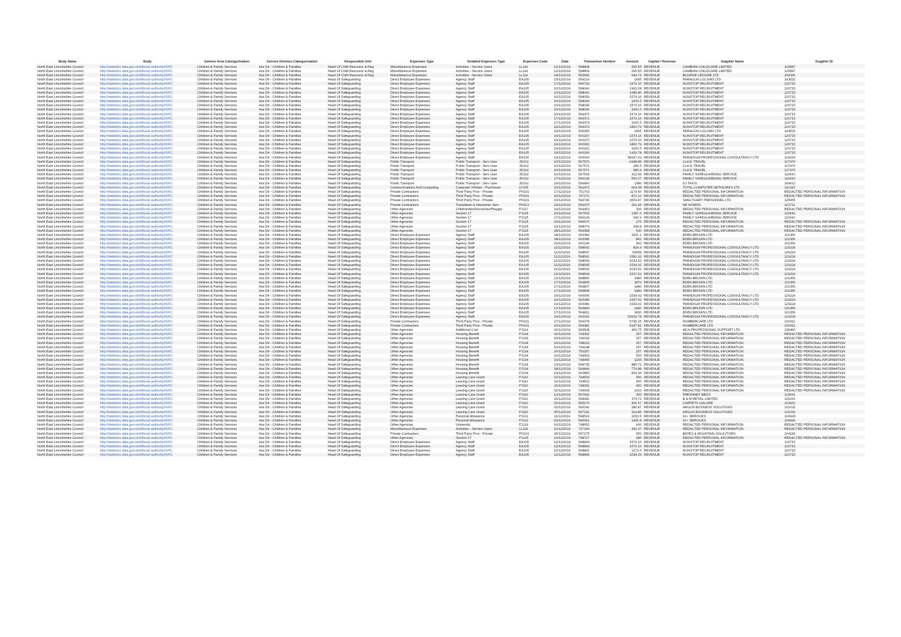| Body Name | Body | Service Area Catergorisation | Service Division Catergorisation | Responsible Unit | Expenses Type | Detailed Expenses Type | Expenses Code | Date | Transaction Number | Amount | Capital / Revenue | Supplier Name | Supplier ID |
| --- | --- | --- | --- | --- | --- | --- | --- | --- | --- | --- | --- | --- | --- |
| North East Lincolnshire Council | http://statistics.data.gov.uk/id/local-authority/00FC | Children & Family Services | Ass Dir - Children & Families | Head Of Child Resource & Reg | Miscellaneous Expenses | Activities - Service Users | LL114 | 12/12/2019 | 598808 | 295.55 | REVENUE | CAMBIAN CHILDCARE LIMITED | 129587 |
| North East Lincolnshire Council | http://statistics.data.gov.uk/id/local-authority/00FC | Children & Family Services | Ass Dir - Children & Families | Head Of Child Resource & Reg | Miscellaneous Expenses | Activities - Service Users | LL114 | 12/12/2019 | 598809 | 295.55 | REVENUE | CAMBIAN CHILDCARE LIMITED | 129587 |
| North East Lincolnshire Council | http://statistics.data.gov.uk/id/local-authority/00FC | Children & Family Services | Ass Dir - Children & Families | Head Of Child Resource & Reg | Miscellaneous Expenses | Activities - Service Users | LL114 | 19/12/2019 | 599966 | 644.72 | REVENUE | BOURNE LEISURE LTD | 109336 |
| North East Lincolnshire Council | http://statistics.data.gov.uk/id/local-authority/00FC | Children & Family Services | Ass Dir - Children & Families | Head Of Safeguarding | Direct Employee Expenses | Agency Staff | EA105 | 13/12/2019 | 599214 | 1665 | REVENUE | PARAGON LOCUMS LTD | 143532 |
| North East Lincolnshire Council | http://statistics.data.gov.uk/id/local-authority/00FC | Children & Family Services | Ass Dir - Children & Families | Head Of Safeguarding | Direct Employee Expenses | Agency Staff | EA105 | 17/12/2019 | 596729 | 1579.16 | REVENUE | NONSTOP RECRUITMENT | 120715 |
| North East Lincolnshire Council | http://statistics.data.gov.uk/id/local-authority/00FC | Children & Family Services | Ass Dir - Children & Families | Head Of Safeguarding | Direct Employee Expenses | Agency Staff | EA105 | 10/12/2019 | 598040 | 1963.28 | REVENUE | NONSTOP RECRUITMENT | 120715 |
| North East Lincolnshire Council | http://statistics.data.gov.uk/id/local-authority/00FC | Children & Family Services | Ass Dir - Children & Families | Head Of Safeguarding | Direct Employee Expenses | Agency Staff | EA105 | 10/12/2019 | 598041 | 1685.86 | REVENUE | NONSTOP RECRUITMENT | 120715 |
| North East Lincolnshire Council | http://statistics.data.gov.uk/id/local-authority/00FC | Children & Family Services | Ass Dir - Children & Families | Head Of Safeguarding | Direct Employee Expenses | Agency Staff | EA105 | 10/12/2019 | 598059 | 1579.16 | REVENUE | NONSTOP RECRUITMENT | 120715 |
| North East Lincolnshire Council | http://statistics.data.gov.uk/id/local-authority/00FC | Children & Family Services | Ass Dir - Children & Families | Head Of Safeguarding | Direct Employee Expenses | Agency Staff | EA105 | 10/12/2019 | 598043 | 1600.5 | REVENUE | NONSTOP RECRUITMENT | 120715 |
| North East Lincolnshire Council | http://statistics.data.gov.uk/id/local-authority/00FC | Children & Family Services | Ass Dir - Children & Families | Head Of Safeguarding | Direct Employee Expenses | Agency Staff | EA105 | 10/12/2019 | 598045 | 1579.16 | REVENUE | NONSTOP RECRUITMENT | 120715 |
| North East Lincolnshire Council | http://statistics.data.gov.uk/id/local-authority/00FC | Children & Family Services | Ass Dir - Children & Families | Head Of Safeguarding | Direct Employee Expenses | Agency Staff | EA105 | 10/12/2019 | 598036 | 1600.5 | REVENUE | NONSTOP RECRUITMENT | 120715 |
| North East Lincolnshire Council | http://statistics.data.gov.uk/id/local-authority/00FC | Children & Family Services | Ass Dir - Children & Families | Head Of Safeguarding | Direct Employee Expenses | Agency Staff | EA105 | 16/12/2019 | 599376 | 1579.16 | REVENUE | NONSTOP RECRUITMENT | 120715 |
| North East Lincolnshire Council | http://statistics.data.gov.uk/id/local-authority/00FC | Children & Family Services | Ass Dir - Children & Families | Head Of Safeguarding | Direct Employee Expenses | Agency Staff | EA105 | 17/12/2019 | 599371 | 1579.16 | REVENUE | NONSTOP RECRUITMENT | 120715 |
| North East Lincolnshire Council | http://statistics.data.gov.uk/id/local-authority/00FC | Children & Family Services | Ass Dir - Children & Families | Head Of Safeguarding | Direct Employee Expenses | Agency Staff | EA105 | 17/12/2019 | 599374 | 1600.5 | REVENUE | NONSTOP RECRUITMENT | 120715 |
| North East Lincolnshire Council | http://statistics.data.gov.uk/id/local-authority/00FC | Children & Family Services | Ass Dir - Children & Families | Head Of Safeguarding | Direct Employee Expenses | Agency Staff | EA105 | 19/12/2019 | 599373 | 1800.79 | REVENUE | NONSTOP RECRUITMENT | 120715 |
| North East Lincolnshire Council | http://statistics.data.gov.uk/id/local-authority/00FC | Children & Family Services | Ass Dir - Children & Families | Head Of Safeguarding | Direct Employee Expenses | Agency Staff | EA105 | 19/12/2019 | 599455 | 1665 | REVENUE | PARAGON LOCUMS LTD | 143532 |
| North East Lincolnshire Council | http://statistics.data.gov.uk/id/local-authority/00FC | Children & Family Services | Ass Dir - Children & Families | Head Of Safeguarding | Direct Employee Expenses | Agency Staff | EA105 | 19/12/2019 | 600267 | 1579.16 | REVENUE | NONSTOP RECRUITMENT | 120715 |
| North East Lincolnshire Council | http://statistics.data.gov.uk/id/local-authority/00FC | Children & Family Services | Ass Dir - Children & Families | Head Of Safeguarding | Direct Employee Expenses | Agency Staff | EA105 | 19/12/2019 | 600270 | 1579.16 | REVENUE | NONSTOP RECRUITMENT | 120715 |
| North East Lincolnshire Council | http://statistics.data.gov.uk/id/local-authority/00FC | Children & Family Services | Ass Dir - Children & Families | Head Of Safeguarding | Direct Employee Expenses | Agency Staff | EA105 | 19/12/2019 | 600260 | 1800.79 | REVENUE | NONSTOP RECRUITMENT | 120715 |
| North East Lincolnshire Council | http://statistics.data.gov.uk/id/local-authority/00FC | Children & Family Services | Ass Dir - Children & Families | Head Of Safeguarding | Direct Employee Expenses | Agency Staff | EA105 | 19/12/2019 | 600261 | 1600.5 | REVENUE | NONSTOP RECRUITMENT | 120715 |
| North East Lincolnshire Council | http://statistics.data.gov.uk/id/local-authority/00FC | Children & Family Services | Ass Dir - Children & Families | Head Of Safeguarding | Direct Employee Expenses | Agency Staff | EA105 | 19/12/2019 | 600266 | 1429.78 | REVENUE | NONSTOP RECRUITMENT | 120715 |
| North East Lincolnshire Council | http://statistics.data.gov.uk/id/local-authority/00FC | Children & Family Services | Ass Dir - Children & Families | Head Of Safeguarding | Direct Employee Expenses | Agency Staff | EA105 | 19/12/2019 | 600093 | 58297.03 | REVENUE | PARADIGM PROFESSIONAL CONSULTANCY LTD | 129224 |
| North East Lincolnshire Council | http://statistics.data.gov.uk/id/local-authority/00FC | Children & Family Services | Ass Dir - Children & Families | Head Of Safeguarding | Public Transport | Public Transport - Serv User | JD102 | 10/12/2019 | 597570 | -2448.88 | REVENUE | CLICK TRAVEL | 127476 |
| North East Lincolnshire Council | http://statistics.data.gov.uk/id/local-authority/00FC | Children & Family Services | Ass Dir - Children & Families | Head Of Safeguarding | Public Transport | Public Transport - Serv User | JD102 | 10/12/2019 | 597571 | 289.5 | REVENUE | CLICK TRAVEL | 127476 |
| North East Lincolnshire Council | http://statistics.data.gov.uk/id/local-authority/00FC | Children & Family Services | Ass Dir - Children & Families | Head Of Safeguarding | Public Transport | Public Transport - Serv User | JD102 | 10/12/2019 | 597571 | 585.9 | REVENUE | CLICK TRAVEL | 127476 |
| North East Lincolnshire Council | http://statistics.data.gov.uk/id/local-authority/00FC | Children & Family Services | Ass Dir - Children & Families | Head Of Safeguarding | Public Transport | Public Transport - Serv User | JD102 | 10/12/2019 | 597533 | 412.99 | REVENUE | FAMILY SAFEGUARDING SERVICE | 110640 |
| North East Lincolnshire Council | http://statistics.data.gov.uk/id/local-authority/00FC | Children & Family Services | Ass Dir - Children & Families | Head Of Safeguarding | Public Transport | Public Transport - Serv User | JD102 | 17/12/2019 | 599134 | 559.07 | REVENUE | FAMILY SAFEGUARDING SERVICE | 110640 |
| North East Lincolnshire Council | http://statistics.data.gov.uk/id/local-authority/00FC | Children & Family Services | Ass Dir - Children & Families | Head Of Safeguarding | Public Transport | Public Transport - Serv User | JD102 | 19/12/2019 | 599460 | 1386 | REVENUE | DJ TAXIS | 144612 |
| North East Lincolnshire Council | http://statistics.data.gov.uk/id/local-authority/00FC | Children & Family Services | Ass Dir - Children & Families | Head Of Safeguarding | Communications And Computing | Computer H/Ware - Purchases | LF105 | 20/12/2019 | 591472 | 604.08 | REVENUE | TOTAL COMPUTER NETWORKS LTD | 141310 |
| North East Lincolnshire Council | http://statistics.data.gov.uk/id/local-authority/00FC | Children & Family Services | Ass Dir - Children & Families | Head Of Safeguarding | Private Contractors | Third Party Prov - Private | PH101 | 17/12/2019 | 751763 | 1174.66 | REVENUE | REDACTED PERSONAL INFORMATION | REDACTED PERSONAL INFORMATION |
| North East Lincolnshire Council | http://statistics.data.gov.uk/id/local-authority/00FC | Children & Family Services | Ass Dir - Children & Families | Head Of Safeguarding | Private Contractors | Third Party Prov - Private | PH101 | 10/12/2019 | 747170 | 872.16 | REVENUE | REDACTED PERSONAL INFORMATION | REDACTED PERSONAL INFORMATION |
| North East Lincolnshire Council | http://statistics.data.gov.uk/id/local-authority/00FC | Children & Family Services | Ass Dir - Children & Families | Head Of Safeguarding | Private Contractors | Third Party Prov - Private | PH101 | 03/12/2019 | 596746 | 3509.87 | REVENUE | SANCTUARY PERSONNEL LTD | 125055 |
| North East Lincolnshire Council | http://statistics.data.gov.uk/id/local-authority/00FC | Children & Family Services | Ass Dir - Children & Families | Head Of Safeguarding | Private Contractors | Translation & Interpreter Serv | PH113 | 19/12/2019 | 599475 | 261.45 | REVENUE | HE WORDS | 122711 |
| North East Lincolnshire Council | http://statistics.data.gov.uk/id/local-authority/00FC | Children & Family Services | Ass Dir - Children & Families | Head Of Safeguarding | Other Agencies | Childminders/Nurseries/Playgrp | PJ127 | 19/12/2019 | 599453 | 336 | REVENUE | REDACTED PERSONAL INFORMATION | REDACTED PERSONAL INFORMATION |
| North East Lincolnshire Council | http://statistics.data.gov.uk/id/local-authority/00FC | Children & Family Services | Ass Dir - Children & Families | Head Of Safeguarding | Other Agencies | Section 17 | PJ125 | 10/12/2019 | 597533 | 1387.6 | REVENUE | FAMILY SAFEGUARDING SERVICE | 110640 |
| North East Lincolnshire Council | http://statistics.data.gov.uk/id/local-authority/00FC | Children & Family Services | Ass Dir - Children & Families | Head Of Safeguarding | Other Agencies | Section 17 | PJ125 | 17/12/2019 | 599134 | 640.9 | REVENUE | FAMILY SAFEGUARDING SERVICE | 110640 |
| North East Lincolnshire Council | http://statistics.data.gov.uk/id/local-authority/00FC | Children & Family Services | Ass Dir - Children & Families | Head Of Safeguarding | Other Agencies | Section 17 | PJ125 | 04/12/2019 | 596670 | 275 | REVENUE | REDACTED PERSONAL INFORMATION | REDACTED PERSONAL INFORMATION |
| North East Lincolnshire Council | http://statistics.data.gov.uk/id/local-authority/00FC | Children & Family Services | Ass Dir - Children & Families | Head Of Safeguarding | Other Agencies | Section 17 | PJ125 | 10/12/2019 | 598079 | 368.8 | REVENUE | REDACTED PERSONAL INFORMATION | REDACTED PERSONAL INFORMATION |
| North East Lincolnshire Council | http://statistics.data.gov.uk/id/local-authority/00FC | Children & Family Services | Ass Dir - Children & Families | Head Of Safeguarding | Other Agencies | Section 17 | PJ125 | 18/12/2019 | 599458 | 630 | REVENUE | REDACTED PERSONAL INFORMATION | REDACTED PERSONAL INFORMATION |
| North East Lincolnshire Council | http://statistics.data.gov.uk/id/local-authority/00FC | Children & Family Services | Ass Dir - Children & Families | Head Of Safeguarding | Direct Employee Expenses | Agency Staff | EA105 | 18/12/2019 | 600083 | 1501.1 | REVENUE | EDEN BROWN LTD | 101356 |
| North East Lincolnshire Council | http://statistics.data.gov.uk/id/local-authority/00FC | Children & Family Services | Ass Dir - Children & Families | Head Of Safeguarding | Direct Employee Expenses | Agency Staff | EA105 | 18/12/2019 | 600085 | 860 | REVENUE | EDEN BROWN LTD | 101356 |
| North East Lincolnshire Council | http://statistics.data.gov.uk/id/local-authority/00FC | Children & Family Services | Ass Dir - Children & Families | Head Of Safeguarding | Direct Employee Expenses | Agency Staff | EA105 | 19/12/2019 | 600146 | 900 | REVENUE | EDEN BROWN LTD | 101356 |
| North East Lincolnshire Council | http://statistics.data.gov.uk/id/local-authority/00FC | Children & Family Services | Ass Dir - Children & Families | Head Of Safeguarding | Direct Employee Expenses | Agency Staff | EA105 | 11/12/2019 | 598542 | 824.4 | REVENUE | PARADIGM PROFESSIONAL CONSULTANCY LTD | 129224 |
| North East Lincolnshire Council | http://statistics.data.gov.uk/id/local-authority/00FC | Children & Family Services | Ass Dir - Children & Families | Head Of Safeguarding | Direct Employee Expenses | Agency Staff | EA105 | 11/12/2019 | 598547 | 63658 | REVENUE | PARADIGM PROFESSIONAL CONSULTANCY LTD | 129224 |
| North East Lincolnshire Council | http://statistics.data.gov.uk/id/local-authority/00FC | Children & Family Services | Ass Dir - Children & Families | Head Of Safeguarding | Direct Employee Expenses | Agency Staff | EA105 | 11/12/2019 | 598541 | 1581.02 | REVENUE | PARADIGM PROFESSIONAL CONSULTANCY LTD | 129224 |
| North East Lincolnshire Council | http://statistics.data.gov.uk/id/local-authority/00FC | Children & Family Services | Ass Dir - Children & Families | Head Of Safeguarding | Direct Employee Expenses | Agency Staff | EA105 | 11/12/2019 | 598546 | 2033.52 | REVENUE | PARADIGM PROFESSIONAL CONSULTANCY LTD | 129224 |
| North East Lincolnshire Council | http://statistics.data.gov.uk/id/local-authority/00FC | Children & Family Services | Ass Dir - Children & Families | Head Of Safeguarding | Direct Employee Expenses | Agency Staff | EA105 | 11/12/2019 | 598545 | 1534.02 | REVENUE | PARADIGM PROFESSIONAL CONSULTANCY LTD | 129224 |
| North East Lincolnshire Council | http://statistics.data.gov.uk/id/local-authority/00FC | Children & Family Services | Ass Dir - Children & Families | Head Of Safeguarding | Direct Employee Expenses | Agency Staff | EA105 | 11/12/2019 | 598543 | 2033.52 | REVENUE | PARADIGM PROFESSIONAL CONSULTANCY LTD | 129224 |
| North East Lincolnshire Council | http://statistics.data.gov.uk/id/local-authority/00FC | Children & Family Services | Ass Dir - Children & Families | Head Of Safeguarding | Direct Employee Expenses | Agency Staff | EA105 | 11/12/2019 | 598544 | 1537.62 | REVENUE | PARADIGM PROFESSIONAL CONSULTANCY LTD | 129224 |
| North East Lincolnshire Council | http://statistics.data.gov.uk/id/local-authority/00FC | Children & Family Services | Ass Dir - Children & Families | Head Of Safeguarding | Direct Employee Expenses | Agency Staff | EA105 | 12/12/2019 | 598856 | 1480 | REVENUE | EDEN BROWN LTD | 101356 |
| North East Lincolnshire Council | http://statistics.data.gov.uk/id/local-authority/00FC | Children & Family Services | Ass Dir - Children & Families | Head Of Safeguarding | Direct Employee Expenses | Agency Staff | EA105 | 17/12/2019 | 599805 | 1870 | REVENUE | EDEN BROWN LTD | 101356 |
| North East Lincolnshire Council | http://statistics.data.gov.uk/id/local-authority/00FC | Children & Family Services | Ass Dir - Children & Families | Head Of Safeguarding | Direct Employee Expenses | Agency Staff | EA105 | 17/12/2019 | 599807 | 1480 | REVENUE | EDEN BROWN LTD | 101356 |
| North East Lincolnshire Council | http://statistics.data.gov.uk/id/local-authority/00FC | Children & Family Services | Ass Dir - Children & Families | Head Of Safeguarding | Direct Employee Expenses | Agency Staff | EA105 | 17/12/2019 | 599808 | 1480 | REVENUE | EDEN BROWN LTD | 101356 |
| North East Lincolnshire Council | http://statistics.data.gov.uk/id/local-authority/00FC | Children & Family Services | Ass Dir - Children & Families | Head Of Safeguarding | Direct Employee Expenses | Agency Staff | EA105 | 19/12/2019 | 600090 | 1534.02 | REVENUE | PARADIGM PROFESSIONAL CONSULTANCY LTD | 129224 |
| North East Lincolnshire Council | http://statistics.data.gov.uk/id/local-authority/00FC | Children & Family Services | Ass Dir - Children & Families | Head Of Safeguarding | Direct Employee Expenses | Agency Staff | EA105 | 19/12/2019 | 600089 | 1547.52 | REVENUE | PARADIGM PROFESSIONAL CONSULTANCY LTD | 129224 |
| North East Lincolnshire Council | http://statistics.data.gov.uk/id/local-authority/00FC | Children & Family Services | Ass Dir - Children & Families | Head Of Safeguarding | Direct Employee Expenses | Agency Staff | EA105 | 19/12/2019 | 600086 | 1534.02 | REVENUE | PARADIGM PROFESSIONAL CONSULTANCY LTD | 129224 |
| North East Lincolnshire Council | http://statistics.data.gov.uk/id/local-authority/00FC | Children & Family Services | Ass Dir - Children & Families | Head Of Safeguarding | Direct Employee Expenses | Agency Staff | EA105 | 17/12/2019 | 599809 | 1480 | REVENUE | EDEN BROWN LTD | 101356 |
| North East Lincolnshire Council | http://statistics.data.gov.uk/id/local-authority/00FC | Children & Family Services | Ass Dir - Children & Families | Head Of Safeguarding | Direct Employee Expenses | Agency Staff | EA105 | 17/12/2019 | 599811 | 1830 | REVENUE | EDEN BROWN LTD | 101356 |
| North East Lincolnshire Council | http://statistics.data.gov.uk/id/local-authority/00FC | Children & Family Services | Ass Dir - Children & Families | Head Of Safeguarding | Direct Employee Expenses | Agency Staff | EA105 | 19/12/2019 | 600091 | 53932.78 | REVENUE | PARADIGM PROFESSIONAL CONSULTANCY LTD | 129224 |
| North East Lincolnshire Council | http://statistics.data.gov.uk/id/local-authority/00FC | Children & Family Services | Ass Dir - Children & Families | Head Of Safeguarding | Private Contractors | Third Party Prov - Private | PH101 | 17/12/2019 | 599378 | 5795.25 | REVENUE | HUMBERCARE LTD | 100311 |
| North East Lincolnshire Council | http://statistics.data.gov.uk/id/local-authority/00FC | Children & Family Services | Ass Dir - Children & Families | Head Of Safeguarding | Private Contractors | Third Party Prov - Private | PH101 | 16/12/2019 | 599381 | 5247.81 | REVENUE | HUMBERCARE LTD | 100311 |
| North East Lincolnshire Council | http://statistics.data.gov.uk/id/local-authority/00FC | Children & Family Services | Ass Dir - Children & Families | Head Of Safeguarding | Other Agencies | Additional Cost | PJ114 | 02/12/2019 | 596508 | 469.75 | REVENUE | MCA PROFESSIONAL SUPPORT LTD | 136466 |
| North East Lincolnshire Council | http://statistics.data.gov.uk/id/local-authority/00FC | Children & Family Services | Ass Dir - Children & Families | Head Of Safeguarding | Other Agencies | Housing Benefit | PJ134 | 02/12/2019 | 744392 | 257 | REVENUE | REDACTED PERSONAL INFORMATION | REDACTED PERSONAL INFORMATION |
| North East Lincolnshire Council | http://statistics.data.gov.uk/id/local-authority/00FC | Children & Family Services | Ass Dir - Children & Families | Head Of Safeguarding | Other Agencies | Housing Benefit | PJ134 | 09/12/2019 | 746044 | 257 | REVENUE | REDACTED PERSONAL INFORMATION | REDACTED PERSONAL INFORMATION |
| North East Lincolnshire Council | http://statistics.data.gov.uk/id/local-authority/00FC | Children & Family Services | Ass Dir - Children & Families | Head Of Safeguarding | Other Agencies | Housing Benefit | PJ134 | 16/12/2019 | 748219 | 257 | REVENUE | REDACTED PERSONAL INFORMATION | REDACTED PERSONAL INFORMATION |
| North East Lincolnshire Council | http://statistics.data.gov.uk/id/local-authority/00FC | Children & Family Services | Ass Dir - Children & Families | Head Of Safeguarding | Other Agencies | Housing Benefit | PJ134 | 16/12/2019 | 749248 | 257 | REVENUE | REDACTED PERSONAL INFORMATION | REDACTED PERSONAL INFORMATION |
| North East Lincolnshire Council | http://statistics.data.gov.uk/id/local-authority/00FC | Children & Family Services | Ass Dir - Children & Families | Head Of Safeguarding | Other Agencies | Housing Benefit | PJ134 | 16/12/2019 | 750257 | 257 | REVENUE | REDACTED PERSONAL INFORMATION | REDACTED PERSONAL INFORMATION |
| North East Lincolnshire Council | http://statistics.data.gov.uk/id/local-authority/00FC | Children & Family Services | Ass Dir - Children & Families | Head Of Safeguarding | Other Agencies | Housing Benefit | PJ134 | 02/12/2019 | 744503 | 500 | REVENUE | REDACTED PERSONAL INFORMATION | REDACTED PERSONAL INFORMATION |
| North East Lincolnshire Council | http://statistics.data.gov.uk/id/local-authority/00FC | Children & Family Services | Ass Dir - Children & Families | Head Of Safeguarding | Other Agencies | Housing Benefit | PJ134 | 16/12/2019 | 748465 | 1155 | REVENUE | REDACTED PERSONAL INFORMATION | REDACTED PERSONAL INFORMATION |
| North East Lincolnshire Council | http://statistics.data.gov.uk/id/local-authority/00FC | Children & Family Services | Ass Dir - Children & Families | Head Of Safeguarding | Other Agencies | Housing Benefit | PJ134 | 13/12/2019 | 598735 | 885.72 | REVENUE | REDACTED PERSONAL INFORMATION | REDACTED PERSONAL INFORMATION |
| North East Lincolnshire Council | http://statistics.data.gov.uk/id/local-authority/00FC | Children & Family Services | Ass Dir - Children & Families | Head Of Safeguarding | Other Agencies | Housing Benefit | PJ134 | 18/12/2019 | 599844 | 776.88 | REVENUE | REDACTED PERSONAL INFORMATION | REDACTED PERSONAL INFORMATION |
| North East Lincolnshire Council | http://statistics.data.gov.uk/id/local-authority/00FC | Children & Family Services | Ass Dir - Children & Families | Head Of Safeguarding | Other Agencies | Housing Benefit | PJ134 | 23/12/2019 | 600855 | 839.34 | REVENUE | REDACTED PERSONAL INFORMATION | REDACTED PERSONAL INFORMATION |
| North East Lincolnshire Council | http://statistics.data.gov.uk/id/local-authority/00FC | Children & Family Services | Ass Dir - Children & Families | Head Of Safeguarding | Other Agencies | Leaving Care Grant | PJ116 | 02/12/2019 | 744504 | 950 | REVENUE | REDACTED PERSONAL INFORMATION | REDACTED PERSONAL INFORMATION |
| North East Lincolnshire Council | http://statistics.data.gov.uk/id/local-authority/00FC | Children & Family Services | Ass Dir - Children & Families | Head Of Safeguarding | Other Agencies | Leaving Care Grant | PJ116 | 02/12/2019 | 744502 | 450 | REVENUE | REDACTED PERSONAL INFORMATION | REDACTED PERSONAL INFORMATION |
| North East Lincolnshire Council | http://statistics.data.gov.uk/id/local-authority/00FC | Children & Family Services | Ass Dir - Children & Families | Head Of Safeguarding | Other Agencies | Leaving Care Grant | PJ116 | 16/12/2019 | 748331 | 450 | REVENUE | REDACTED PERSONAL INFORMATION | REDACTED PERSONAL INFORMATION |
| North East Lincolnshire Council | http://statistics.data.gov.uk/id/local-authority/00FC | Children & Family Services | Ass Dir - Children & Families | Head Of Safeguarding | Other Agencies | Leaving Care Grant | PJ116 | 02/12/2019 | 744643 | 1010 | REVENUE | REDACTED PERSONAL INFORMATION | REDACTED PERSONAL INFORMATION |
| North East Lincolnshire Council | http://statistics.data.gov.uk/id/local-authority/00FC | Children & Family Services | Ass Dir - Children & Families | Head Of Safeguarding | Other Agencies | Leaving Care Grant | PJ116 | 12/12/2019 | 597692 | 300 | REVENUE | FRESHNEY BEDS | 126641 |
| North East Lincolnshire Council | http://statistics.data.gov.uk/id/local-authority/00FC | Children & Family Services | Ass Dir - Children & Families | Head Of Safeguarding | Other Agencies | Leaving Care Grant | PJ116 | 16/12/2019 | 598441 | 374.72 | REVENUE | B & M RETAIL LIMITED | 116266 |
| North East Lincolnshire Council | http://statistics.data.gov.uk/id/local-authority/00FC | Children & Family Services | Ass Dir - Children & Families | Head Of Safeguarding | Other Agencies | Leaving Care Grant | PJ116 | 02/12/2019 | 595176 | 306.67 | REVENUE | CARPETS GALORE | 103262 |
| North East Lincolnshire Council | http://statistics.data.gov.uk/id/local-authority/00FC | Children & Family Services | Ass Dir - Children & Families | Head Of Safeguarding | Other Agencies | Leaving Care Grant | PJ116 | 02/12/2019 | 596190 | 286.87 | REVENUE | ARGOS BUSINESS SOLUTIONS | 101032 |
| North East Lincolnshire Council | http://statistics.data.gov.uk/id/local-authority/00FC | Children & Family Services | Ass Dir - Children & Families | Head Of Safeguarding | Other Agencies | Leaving Care Grant | PJ116 | 05/12/2019 | 597132 | 314.85 | REVENUE | ARGOS BUSINESS SOLUTIONS | 101032 |
| North East Lincolnshire Council | http://statistics.data.gov.uk/id/local-authority/00FC | Children & Family Services | Ass Dir - Children & Families | Head Of Safeguarding | Other Agencies | Personal Allowance | PJ122 | 11/12/2019 | 598516 | 1053.5 | REVENUE | 16+ SERVICES | 100943 |
| North East Lincolnshire Council | http://statistics.data.gov.uk/id/local-authority/00FC | Children & Family Services | Ass Dir - Children & Families | Head Of Safeguarding | Other Agencies | Personal Allowance | PJ122 | 03/12/2019 | 596691 | 1445.8 | REVENUE | 16+ SERVICES | 100943 |
| North East Lincolnshire Council | http://statistics.data.gov.uk/id/local-authority/00FC | Children & Family Services | Ass Dir - Children & Families | Head Of Safeguarding | Other Agencies | University | PJ129 | 16/12/2019 | 748652 | 400 | REVENUE | REDACTED PERSONAL INFORMATION | REDACTED PERSONAL INFORMATION |
| North East Lincolnshire Council | http://statistics.data.gov.uk/id/local-authority/00FC | Children & Family Services | Ass Dir - Children & Families | Head Of Safeguarding | Miscellaneous Expenses | Activities - Service Users | LL114 | 10/12/2019 | 747166 | 442.97 | REVENUE | REDACTED PERSONAL INFORMATION | REDACTED PERSONAL INFORMATION |
| North East Lincolnshire Council | http://statistics.data.gov.uk/id/local-authority/00FC | Children & Family Services | Ass Dir - Children & Families | Head Of Safeguarding | Private Contractors | Third Party Prov - Private | PH101 | 05/12/2019 | 597175 | 650 | REVENUE | BATES & MOUNTAIN SOLICITORS | 104183 |
| North East Lincolnshire Council | http://statistics.data.gov.uk/id/local-authority/00FC | Children & Family Services | Ass Dir - Children & Families | Head Of Safeguarding | Other Agencies | Section 17 | PJ125 | 16/12/2019 | 748727 | 280 | REVENUE | REDACTED PERSONAL INFORMATION | REDACTED PERSONAL INFORMATION |
| North East Lincolnshire Council | http://statistics.data.gov.uk/id/local-authority/00FC | Children & Family Services | Ass Dir - Children & Families | Head Of Safeguarding | Direct Employee Expenses | Agency Staff | EA105 | 12/12/2019 | 598843 | 1579.16 | REVENUE | NONSTOP RECRUITMENT | 120715 |
| North East Lincolnshire Council | http://statistics.data.gov.uk/id/local-authority/00FC | Children & Family Services | Ass Dir - Children & Families | Head Of Safeguarding | Direct Employee Expenses | Agency Staff | EA105 | 12/12/2019 | 598844 | 1579.16 | REVENUE | NONSTOP RECRUITMENT | 120715 |
| North East Lincolnshire Council | http://statistics.data.gov.uk/id/local-authority/00FC | Children & Family Services | Ass Dir - Children & Families | Head Of Safeguarding | Direct Employee Expenses | Agency Staff | EA105 | 12/12/2019 | 598841 | 1272.6 | REVENUE | NONSTOP RECRUITMENT | 120715 |
| North East Lincolnshire Council | http://statistics.data.gov.uk/id/local-authority/00FC | Children & Family Services | Ass Dir - Children & Families | Head Of Safeguarding | Direct Employee Expenses | Agency Staff | EA105 | 12/12/2019 | 598849 | 1039.29 | REVENUE | NONSTOP RECRUITMENT | 120715 |